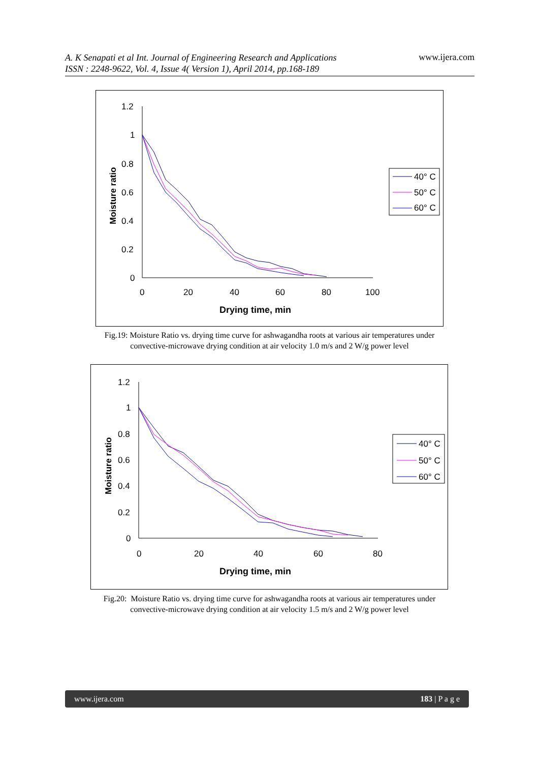A. K Senapati et al Int. Journal of Engineering Research and Applications
ISSN : 2248-9622, Vol. 4, Issue 4( Version 1), April 2014, pp.168-189
www.ijera.com
1.2
1
0.8
0.6
0.4
0.2
0
0
20
40
60
80
100
Drying time, min
Moisture ratio
40° C
50° C
60° C
Fig.19: Moisture Ratio vs. drying time curve for ashwagandha roots at various air temperatures under
convective-microwave drying condition at air velocity 1.0 m/s and 2 W/g power level
1.2
1
0.8
0.6
0.4
0.2
0
0
20
40
60
80
Drying time, min
Moisture ratio
40° C
50° C
60° C
Fig.20: Moisture Ratio vs. drying time curve for ashwagandha roots at various air temperatures under
convective-microwave drying condition at air velocity 1.5 m/s and 2 W/g power level
www.ijera.com 183 | P a g e